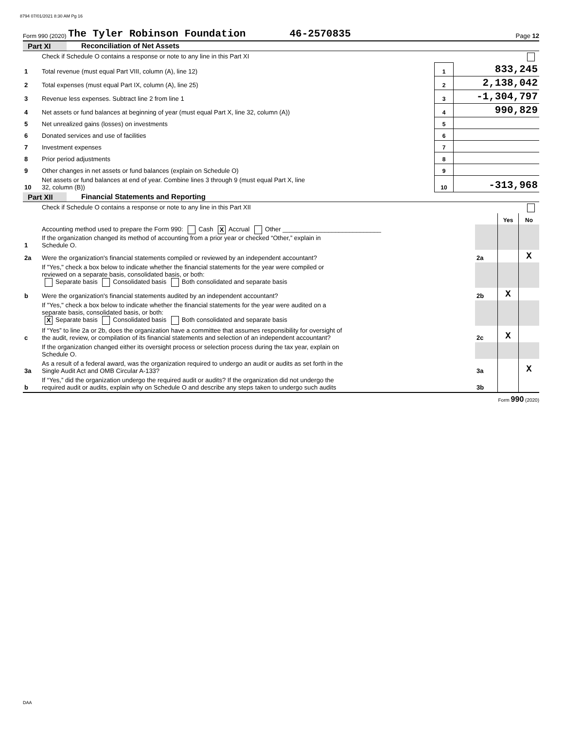8794 07/01/2021 8:30 AM Pg 16
Form 990 (2020) The Tyler Robinson Foundation 46-2570835 Page 12
Part XI Reconciliation of Net Assets
| | Check if Schedule O contains a response or note to any line in this Part XI | | |
| 1 | Total revenue (must equal Part VIII, column (A), line 12) | 1 | 833,245 |
| 2 | Total expenses (must equal Part IX, column (A), line 25) | 2 | 2,138,042 |
| 3 | Revenue less expenses. Subtract line 2 from line 1 | 3 | -1,304,797 |
| 4 | Net assets or fund balances at beginning of year (must equal Part X, line 32, column (A)) | 4 | 990,829 |
| 5 | Net unrealized gains (losses) on investments | 5 | |
| 6 | Donated services and use of facilities | 6 | |
| 7 | Investment expenses | 7 | |
| 8 | Prior period adjustments | 8 | |
| 9 | Other changes in net assets or fund balances (explain on Schedule O) | 9 | |
| 10 | Net assets or fund balances at end of year. Combine lines 3 through 9 (must equal Part X, line 32, column (B)) | 10 | -313,968 |
Part XII Financial Statements and Reporting
| | Check if Schedule O contains a response or note to any line in this Part XII | | | |
| | | | Yes | No |
| 1 | Accounting method used to prepare the Form 990: Cash X Accrual Other ____________________________ If the organization changed its method of accounting from a prior year or checked “Other,” explain in Schedule O. | | | |
| 2a | Were the organization's financial statements compiled or reviewed by an independent accountant? | 2a | | X |
| | If "Yes," check a box below to indicate whether the financial statements for the year were compiled or reviewed on a separate basis, consolidated basis, or both: Separate basis Consolidated basis Both consolidated and separate basis | | | |
| b | Were the organization's financial statements audited by an independent accountant? | 2b | X | |
| | If "Yes," check a box below to indicate whether the financial statements for the year were audited on a separate basis, consolidated basis, or both: X Separate basis Consolidated basis Both consolidated and separate basis | | | |
| c | If “Yes” to line 2a or 2b, does the organization have a committee that assumes responsibility for oversight of the audit, review, or compilation of its financial statements and selection of an independent accountant? | 2c | X | |
| | If the organization changed either its oversight process or selection process during the tax year, explain on Schedule O. | | | |
| 3a | As a result of a federal award, was the organization required to undergo an audit or audits as set forth in the Single Audit Act and OMB Circular A-133? | 3a | | X |
| b | If “Yes,” did the organization undergo the required audit or audits? If the organization did not undergo the required audit or audits, explain why on Schedule O and describe any steps taken to undergo such audits | 3b | | |
Form 990 (2020)
DAA